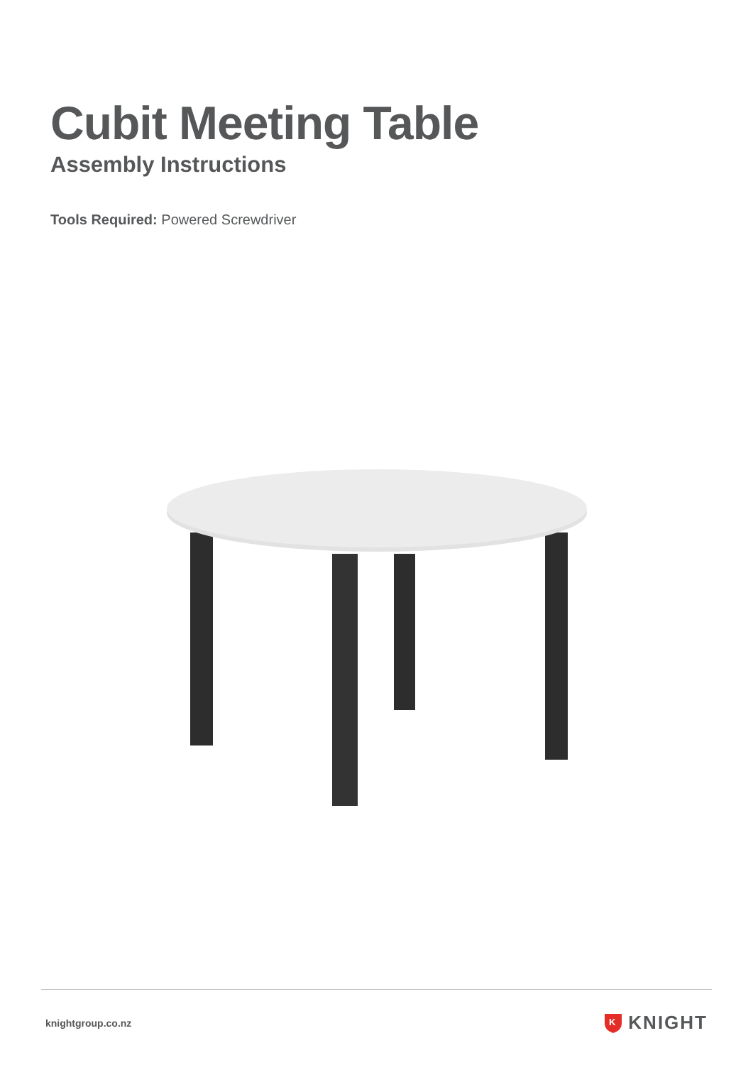Cubit Meeting Table
Assembly Instructions
Tools Required: Powered Screwdriver
knightgroup.co.nz
K
KNIGHT